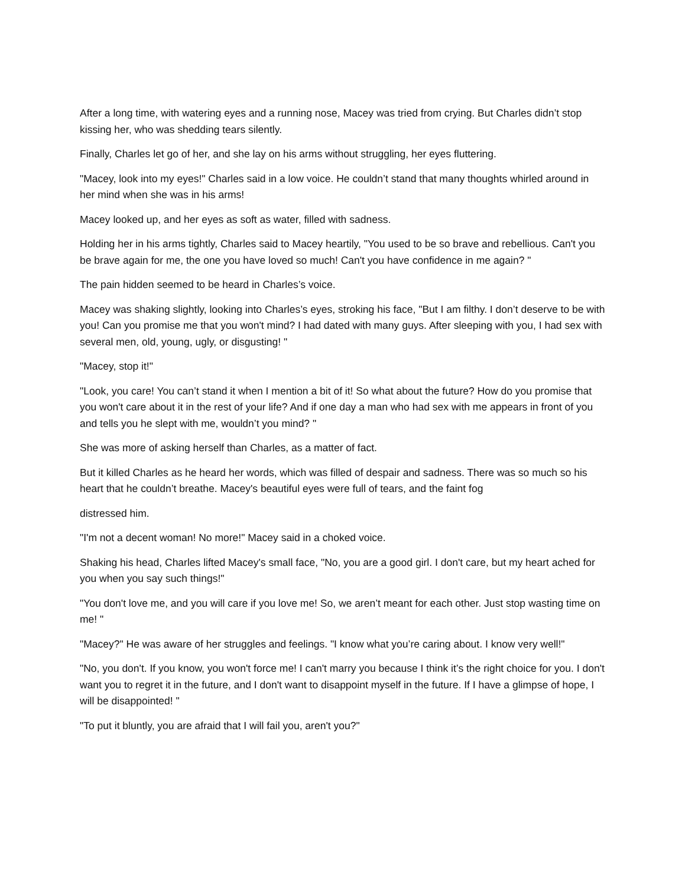After a long time, with watering eyes and a running nose, Macey was tried from crying. But Charles didn’t stop kissing her, who was shedding tears silently.
Finally, Charles let go of her, and she lay on his arms without struggling, her eyes fluttering.
"Macey, look into my eyes!" Charles said in a low voice. He couldn’t stand that many thoughts whirled around in her mind when she was in his arms!
Macey looked up, and her eyes as soft as water, filled with sadness.
Holding her in his arms tightly, Charles said to Macey heartily, "You used to be so brave and rebellious. Can't you be brave again for me, the one you have loved so much! Can't you have confidence in me again? "
The pain hidden seemed to be heard in Charles’s voice.
Macey was shaking slightly, looking into Charles’s eyes, stroking his face, "But I am filthy. I don’t deserve to be with you! Can you promise me that you won't mind? I had dated with many guys. After sleeping with you, I had sex with several men, old, young, ugly, or disgusting! "
"Macey, stop it!"
"Look, you care! You can’t stand it when I mention a bit of it! So what about the future? How do you promise that you won't care about it in the rest of your life? And if one day a man who had sex with me appears in front of you and tells you he slept with me, wouldn’t you mind? "
She was more of asking herself than Charles, as a matter of fact.
But it killed Charles as he heard her words, which was filled of despair and sadness. There was so much so his heart that he couldn’t breathe. Macey's beautiful eyes were full of tears, and the faint fog
distressed him.
"I'm not a decent woman! No more!" Macey said in a choked voice.
Shaking his head, Charles lifted Macey's small face, "No, you are a good girl. I don't care, but my heart ached for you when you say such things!"
"You don't love me, and you will care if you love me! So, we aren’t meant for each other. Just stop wasting time on me! "
"Macey?" He was aware of her struggles and feelings. "I know what you’re caring about. I know very well!"
"No, you don't. If you know, you won't force me! I can't marry you because I think it’s the right choice for you. I don't want you to regret it in the future, and I don't want to disappoint myself in the future. If I have a glimpse of hope, I will be disappointed! "
"To put it bluntly, you are afraid that I will fail you, aren't you?"